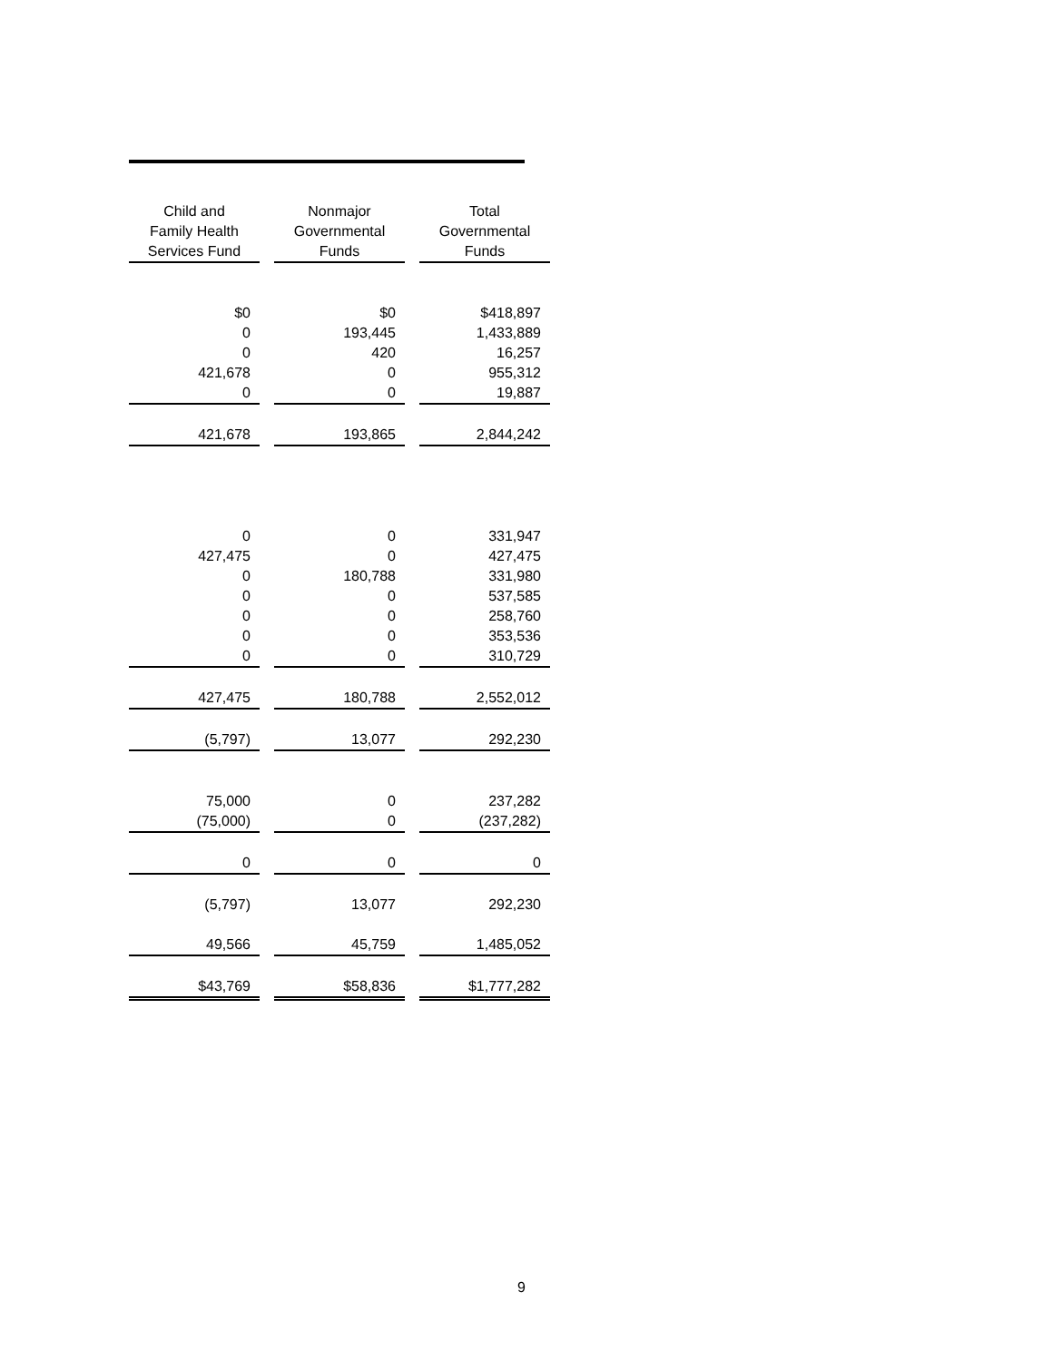| Child and Family Health Services Fund | Nonmajor Governmental Funds | Total Governmental Funds |
| --- | --- | --- |
| $0 | $0 | $418,897 |
| 0 | 193,445 | 1,433,889 |
| 0 | 420 | 16,257 |
| 421,678 | 0 | 955,312 |
| 0 | 0 | 19,887 |
| 421,678 | 193,865 | 2,844,242 |
| 0 | 0 | 331,947 |
| 427,475 | 0 | 427,475 |
| 0 | 180,788 | 331,980 |
| 0 | 0 | 537,585 |
| 0 | 0 | 258,760 |
| 0 | 0 | 353,536 |
| 0 | 0 | 310,729 |
| 427,475 | 180,788 | 2,552,012 |
| (5,797) | 13,077 | 292,230 |
| 75,000 | 0 | 237,282 |
| (75,000) | 0 | (237,282) |
| 0 | 0 | 0 |
| (5,797) | 13,077 | 292,230 |
| 49,566 | 45,759 | 1,485,052 |
| $43,769 | $58,836 | $1,777,282 |
9